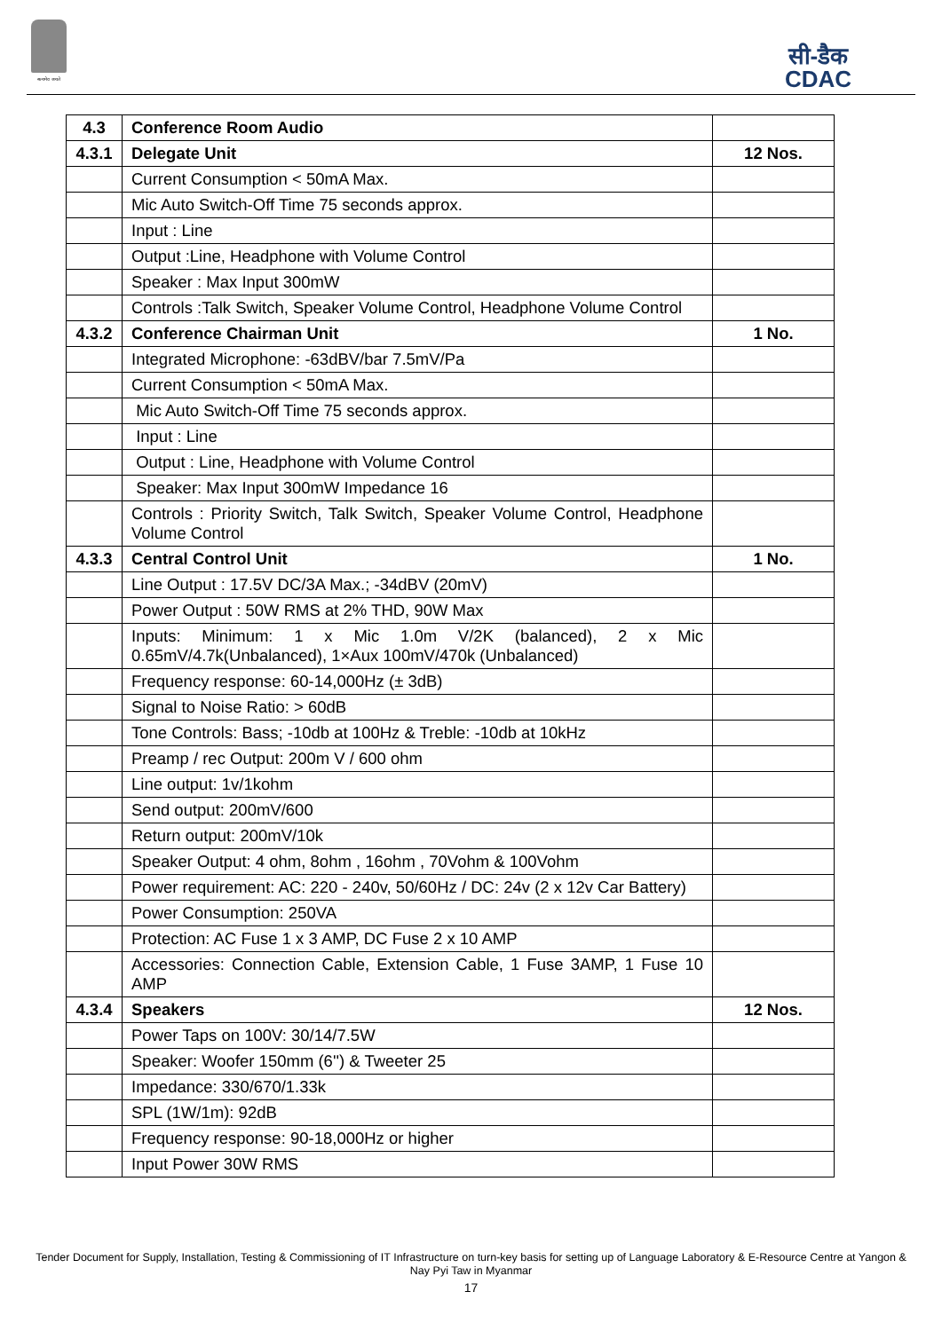सत्यमेव जयते
सी-डैक
CDAC
| 4.3 | Conference Room Audio | |
| 4.3.1 | Delegate Unit | 12 Nos. |
| | Current Consumption < 50mA Max. | |
| | Mic Auto Switch-Off Time 75 seconds approx. | |
| | Input : Line | |
| | Output :Line, Headphone with Volume Control | |
| | Speaker : Max Input 300mW | |
| | Controls :Talk Switch, Speaker Volume Control, Headphone Volume Control | |
| 4.3.2 | Conference Chairman Unit | 1 No. |
| | Integrated Microphone: -63dBV/bar 7.5mV/Pa | |
| | Current Consumption < 50mA Max. | |
| | Mic Auto Switch-Off Time 75 seconds approx. | |
| | Input : Line | |
| | Output : Line, Headphone with Volume Control | |
| | Speaker: Max Input 300mW Impedance 16 | |
| | Controls : Priority Switch, Talk Switch, Speaker Volume Control, Headphone Volume Control | |
| 4.3.3 | Central Control Unit | 1 No. |
| | Line Output : 17.5V DC/3A Max.; -34dBV (20mV) | |
| | Power Output : 50W RMS at 2% THD, 90W Max | |
| | Inputs: Minimum: 1 x Mic 1.0m V/2K (balanced), 2 x Mic 0.65mV/4.7k(Unbalanced), 1×Aux 100mV/470k (Unbalanced) | |
| | Frequency response: 60-14,000Hz (± 3dB) | |
| | Signal to Noise Ratio: > 60dB | |
| | Tone Controls: Bass; -10db at 100Hz & Treble: -10db at 10kHz | |
| | Preamp / rec Output: 200m V / 600 ohm | |
| | Line output: 1v/1kohm | |
| | Send output: 200mV/600 | |
| | Return output: 200mV/10k | |
| | Speaker Output: 4 ohm, 8ohm , 16ohm , 70Vohm & 100Vohm | |
| | Power requirement: AC: 220 - 240v, 50/60Hz / DC: 24v (2 x 12v Car Battery) | |
| | Power Consumption: 250VA | |
| | Protection: AC Fuse 1 x 3 AMP, DC Fuse 2 x 10 AMP | |
| | Accessories: Connection Cable, Extension Cable, 1 Fuse 3AMP, 1 Fuse 10 AMP | |
| 4.3.4 | Speakers | 12 Nos. |
| | Power Taps on 100V: 30/14/7.5W | |
| | Speaker: Woofer 150mm (6'') & Tweeter 25 | |
| | Impedance: 330/670/1.33k | |
| | SPL (1W/1m): 92dB | |
| | Frequency response: 90-18,000Hz or higher | |
| | Input Power 30W RMS | |
Tender Document for Supply, Installation, Testing & Commissioning of IT Infrastructure on turn-key basis for setting up of Language Laboratory & E-Resource Centre at Yangon & Nay Pyi Taw in Myanmar
17